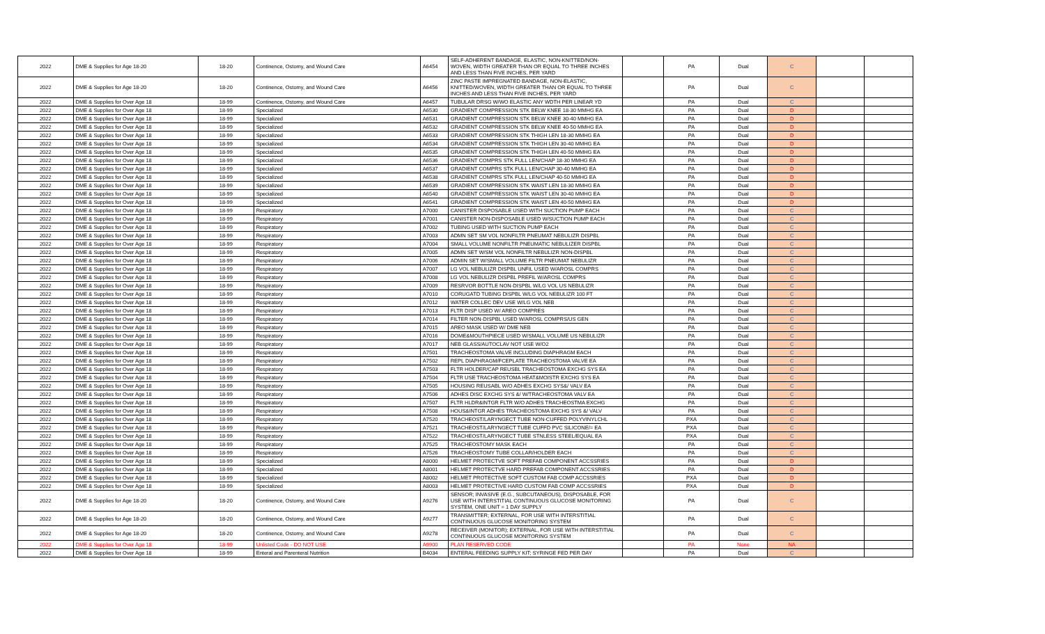| 2022 | DME & Supplies for Age 18-20 | 18-20 | Continence, Ostomy, and Wound Care | A6454 | SELF-ADHERENT BANDAGE, ELASTIC, NON-KNITTED/NON-WOVEN, WIDTH GREATER THAN OR EQUAL TO THREE INCHES AND LESS THAN FIVE INCHES, PER YARD | | PA | Dual | C | | |
| 2022 | DME & Supplies for Age 18-20 | 18-20 | Continence, Ostomy, and Wound Care | A6456 | ZINC PASTE IMPREGNATED BANDAGE, NON-ELASTIC, KNITTED/WOVEN, WIDTH GREATER THAN OR EQUAL TO THREE INCHES AND LESS THAN FIVE INCHES, PER YARD | | PA | Dual | C | | |
| 2022 | DME & Supplies for Over Age 18 | 18-99 | Continence, Ostomy, and Wound Care | A6457 | TUBULAR DRSG W/WO ELASTIC ANY WDTH PER LINEAR YD | | PA | Dual | C | | |
| 2022 | DME & Supplies for Over Age 18 | 18-99 | Specialized | A6530 | GRADIENT COMPRESSION STK BELW KNEE 18-30 MMHG EA | | PA | Dual | D | | |
| 2022 | DME & Supplies for Over Age 18 | 18-99 | Specialized | A6531 | GRADIENT COMPRESSION STK BELW KNEE 30-40 MMHG EA | | PA | Dual | D | | |
| 2022 | DME & Supplies for Over Age 18 | 18-99 | Specialized | A6532 | GRADIENT COMPRESSION STK BELW KNEE 40-50 MMHG EA | | PA | Dual | D | | |
| 2022 | DME & Supplies for Over Age 18 | 18-99 | Specialized | A6533 | GRADIENT COMPRESSION STK THIGH LEN 18-30 MMHG EA | | PA | Dual | D | | |
| 2022 | DME & Supplies for Over Age 18 | 18-99 | Specialized | A6534 | GRADIENT COMPRESSION STK THIGH LEN 30-40 MMHG EA | | PA | Dual | D | | |
| 2022 | DME & Supplies for Over Age 18 | 18-99 | Specialized | A6535 | GRADIENT COMPRESSION STK THIGH LEN 40-50 MMHG EA | | PA | Dual | D | | |
| 2022 | DME & Supplies for Over Age 18 | 18-99 | Specialized | A6536 | GRADIENT COMPRS STK FULL LEN/CHAP 18-30 MMHG EA | | PA | Dual | D | | |
| 2022 | DME & Supplies for Over Age 18 | 18-99 | Specialized | A6537 | GRADIENT COMPRS STK FULL LEN/CHAP 30-40 MMHG EA | | PA | Dual | D | | |
| 2022 | DME & Supplies for Over Age 18 | 18-99 | Specialized | A6538 | GRADIENT COMPRS STK FULL LEN/CHAP 40-50 MMHG EA | | PA | Dual | D | | |
| 2022 | DME & Supplies for Over Age 18 | 18-99 | Specialized | A6539 | GRADIENT COMPRESSION STK WAIST LEN 18-30 MMHG EA | | PA | Dual | D | | |
| 2022 | DME & Supplies for Over Age 18 | 18-99 | Specialized | A6540 | GRADIENT COMPRESSION STK WAIST LEN 30-40 MMHG EA | | PA | Dual | D | | |
| 2022 | DME & Supplies for Over Age 18 | 18-99 | Specialized | A6541 | GRADIENT COMPRESSION STK WAIST LEN 40-50 MMHG EA | | PA | Dual | D | | |
| 2022 | DME & Supplies for Over Age 18 | 18-99 | Respiratory | A7000 | CANISTER DISPOSABLE USED WITH SUCTION PUMP EACH | | PA | Dual | C | | |
| 2022 | DME & Supplies for Over Age 18 | 18-99 | Respiratory | A7001 | CANISTER NON-DISPOSABLE USED W/SUCTION PUMP EACH | | PA | Dual | C | | |
| 2022 | DME & Supplies for Over Age 18 | 18-99 | Respiratory | A7002 | TUBING USED WITH SUCTION PUMP EACH | | PA | Dual | C | | |
| 2022 | DME & Supplies for Over Age 18 | 18-99 | Respiratory | A7003 | ADMN SET SM VOL NONFILTR PNEUMAT NEBULIZR DISPBL | | PA | Dual | C | | |
| 2022 | DME & Supplies for Over Age 18 | 18-99 | Respiratory | A7004 | SMALL VOLUME NONFILTR PNEUMATIC NEBULIZER DISPBL | | PA | Dual | C | | |
| 2022 | DME & Supplies for Over Age 18 | 18-99 | Respiratory | A7005 | ADMN SET W/SM VOL NONFILTR NEBULIZR NON-DISPBL | | PA | Dual | C | | |
| 2022 | DME & Supplies for Over Age 18 | 18-99 | Respiratory | A7006 | ADMIN SET W/SMALL VOLUME FILTR PNEUMAT NEBULIZR | | PA | Dual | C | | |
| 2022 | DME & Supplies for Over Age 18 | 18-99 | Respiratory | A7007 | LG VOL NEBULIZR DISPBL UNFIL USED W/AROSL COMPRS | | PA | Dual | C | | |
| 2022 | DME & Supplies for Over Age 18 | 18-99 | Respiratory | A7008 | LG VOL NEBULIZR DISPBL PREFIL W/AROSL COMPRS | | PA | Dual | C | | |
| 2022 | DME & Supplies for Over Age 18 | 18-99 | Respiratory | A7009 | RESRVOR BOTTLE NON-DISPBL W/LG VOL US NEBULIZR | | PA | Dual | C | | |
| 2022 | DME & Supplies for Over Age 18 | 18-99 | Respiratory | A7010 | CORUGATD TUBING DISPBL W/LG VOL NEBULIZR 100 FT | | PA | Dual | C | | |
| 2022 | DME & Supplies for Over Age 18 | 18-99 | Respiratory | A7012 | WATER COLLEC DEV USE W/LG VOL NEB | | PA | Dual | C | | |
| 2022 | DME & Supplies for Over Age 18 | 18-99 | Respiratory | A7013 | FLTR DISP USED W/ AREO COMPRES | | PA | Dual | C | | |
| 2022 | DME & Supplies for Over Age 18 | 18-99 | Respiratory | A7014 | FILTER NON-DISPBL USED W/AROSL COMPRS/US GEN | | PA | Dual | C | | |
| 2022 | DME & Supplies for Over Age 18 | 18-99 | Respiratory | A7015 | AREO MASK USED W/ DME NEB | | PA | Dual | C | | |
| 2022 | DME & Supplies for Over Age 18 | 18-99 | Respiratory | A7016 | DOME&MOUTHPIECE USED W/SMALL VOLUME US NEBULIZR | | PA | Dual | C | | |
| 2022 | DME & Supplies for Over Age 18 | 18-99 | Respiratory | A7017 | NEB GLASS/AUTOCLAV NOT USE W/O2 | | PA | Dual | C | | |
| 2022 | DME & Supplies for Over Age 18 | 18-99 | Respiratory | A7501 | TRACHEOSTOMA VALVE INCLUDING DIAPHRAGM EACH | | PA | Dual | C | | |
| 2022 | DME & Supplies for Over Age 18 | 18-99 | Respiratory | A7502 | REPL DIAPHRAGM/FCEPLATE TRACHEOSTOMA VALVE EA | | PA | Dual | C | | |
| 2022 | DME & Supplies for Over Age 18 | 18-99 | Respiratory | A7503 | FLTR HOLDER/CAP REUSBL TRACHEOSTOMA EXCHG SYS EA | | PA | Dual | C | | |
| 2022 | DME & Supplies for Over Age 18 | 18-99 | Respiratory | A7504 | FLTR USE TRACHEOSTOMA HEAT&MOISTR EXCHG SYS EA | | PA | Dual | C | | |
| 2022 | DME & Supplies for Over Age 18 | 18-99 | Respiratory | A7505 | HOUSING REUSABL W/O ADHES EXCHG SYS&/ VALV EA | | PA | Dual | C | | |
| 2022 | DME & Supplies for Over Age 18 | 18-99 | Respiratory | A7506 | ADHES DISC EXCHG SYS &/ W/TRACHEOSTOMA VALV EA | | PA | Dual | C | | |
| 2022 | DME & Supplies for Over Age 18 | 18-99 | Respiratory | A7507 | FLTR HLDR&INTGR FLTR W/O ADHES TRACHEOSTMA EXCHG | | PA | Dual | C | | |
| 2022 | DME & Supplies for Over Age 18 | 18-99 | Respiratory | A7508 | HOUS&INTGR ADHES TRACHEOSTOMA EXCHG SYS &/ VALV | | PA | Dual | C | | |
| 2022 | DME & Supplies for Over Age 18 | 18-99 | Respiratory | A7520 | TRACHEOST/LARYNGECT TUBE NON-CUFFED POLYVINYLCHL | | PXA | Dual | C | | |
| 2022 | DME & Supplies for Over Age 18 | 18-99 | Respiratory | A7521 | TRACHEOST/LARYNGECT TUBE CUFFD PVC SILICONE/= EA | | PXA | Dual | C | | |
| 2022 | DME & Supplies for Over Age 18 | 18-99 | Respiratory | A7522 | TRACHEOST/LARYNGECT TUBE STNLESS STEEL/EQUAL EA | | PXA | Dual | C | | |
| 2022 | DME & Supplies for Over Age 18 | 18-99 | Respiratory | A7525 | TRACHEOSTOMY MASK EACH | | PA | Dual | C | | |
| 2022 | DME & Supplies for Over Age 18 | 18-99 | Respiratory | A7526 | TRACHEOSTOMY TUBE COLLAR/HOLDER EACH | | PA | Dual | C | | |
| 2022 | DME & Supplies for Over Age 18 | 18-99 | Specialized | A8000 | HELMET PROTECTVE SOFT PREFAB COMPONENT ACCSSRIES | | PA | Dual | D | | |
| 2022 | DME & Supplies for Over Age 18 | 18-99 | Specialized | A8001 | HELMET PROTECTVE HARD PREFAB COMPONENT ACCSSRIES | | PA | Dual | D | | |
| 2022 | DME & Supplies for Over Age 18 | 18-99 | Specialized | A8002 | HELMET PROTECTIVE SOFT CUSTOM FAB COMP ACCSSRIES | | PXA | Dual | D | | |
| 2022 | DME & Supplies for Over Age 18 | 18-99 | Specialized | A8003 | HELMET PROTECTIVE HARD CUSTOM FAB COMP ACCSSRIES | | PXA | Dual | D | | |
| 2022 | DME & Supplies for Age 18-20 | 18-20 | Continence, Ostomy, and Wound Care | A9276 | SENSOR; INVASIVE (E.G., SUBCUTANEOUS), DISPOSABLE, FOR USE WITH INTERSTITIAL CONTINUOUS GLUCOSE MONITORING SYSTEM, ONE UNIT = 1 DAY SUPPLY | | PA | Dual | C | | |
| 2022 | DME & Supplies for Age 18-20 | 18-20 | Continence, Ostomy, and Wound Care | A9277 | TRANSMITTER; EXTERNAL, FOR USE WITH INTERSTITIAL CONTINUOUS GLUCOSE MONITORING SYSTEM | | PA | Dual | C | | |
| 2022 | DME & Supplies for Age 18-20 | 18-20 | Continence, Ostomy, and Wound Care | A9278 | RECEIVER (MONITOR); EXTERNAL, FOR USE WITH INTERSTITIAL CONTINUOUS GLUCOSE MONITORING SYSTEM | | PA | Dual | C | | |
| 2022 | DME & Supplies for Over Age 18 | 18-99 | Unlisted Code - DO NOT USE | A9900 | PLAN RESERVED CODE | | PA | None | NA | | |
| 2022 | DME & Supplies for Over Age 18 | 18-99 | Enteral and Parenteral Nutrition | B4034 | ENTERAL FEEDING SUPPLY KIT; SYRINGE FED PER DAY | | PA | Dual | C | | |